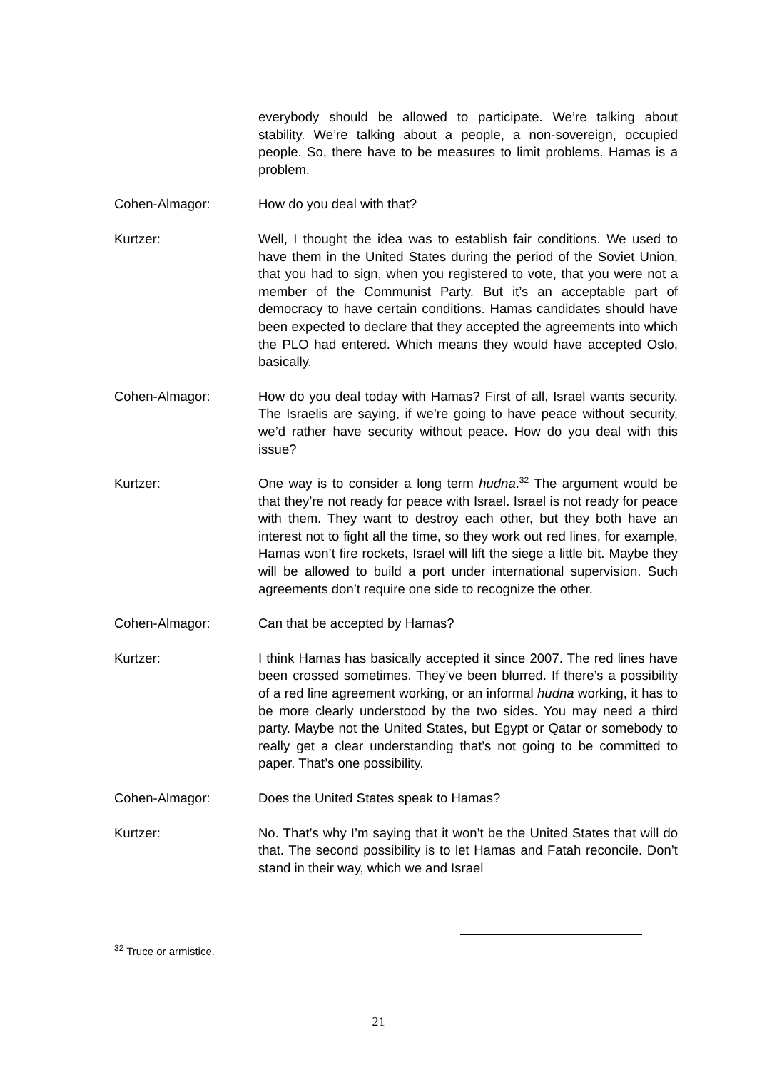everybody should be allowed to participate. We’re talking about stability. We’re talking about a people, a non-sovereign, occupied people. So, there have to be measures to limit problems. Hamas is a problem.
Cohen-Almagor: How do you deal with that?
Kurtzer: Well, I thought the idea was to establish fair conditions. We used to have them in the United States during the period of the Soviet Union, that you had to sign, when you registered to vote, that you were not a member of the Communist Party. But it’s an acceptable part of democracy to have certain conditions. Hamas candidates should have been expected to declare that they accepted the agreements into which the PLO had entered. Which means they would have accepted Oslo, basically.
Cohen-Almagor: How do you deal today with Hamas? First of all, Israel wants security. The Israelis are saying, if we’re going to have peace without security, we’d rather have security without peace. How do you deal with this issue?
Kurtzer: One way is to consider a long term hudna.<sup>32</sup> The argument would be that they’re not ready for peace with Israel. Israel is not ready for peace with them. They want to destroy each other, but they both have an interest not to fight all the time, so they work out red lines, for example, Hamas won’t fire rockets, Israel will lift the siege a little bit. Maybe they will be allowed to build a port under international supervision. Such agreements don’t require one side to recognize the other.
Cohen-Almagor: Can that be accepted by Hamas?
Kurtzer: I think Hamas has basically accepted it since 2007. The red lines have been crossed sometimes. They’ve been blurred. If there’s a possibility of a red line agreement working, or an informal hudna working, it has to be more clearly understood by the two sides. You may need a third party. Maybe not the United States, but Egypt or Qatar or somebody to really get a clear understanding that’s not going to be committed to paper. That’s one possibility.
Cohen-Almagor: Does the United States speak to Hamas?
Kurtzer: No. That’s why I’m saying that it won’t be the United States that will do that. The second possibility is to let Hamas and Fatah reconcile. Don’t stand in their way, which we and Israel
<sup>32</sup> Truce or armistice.
21